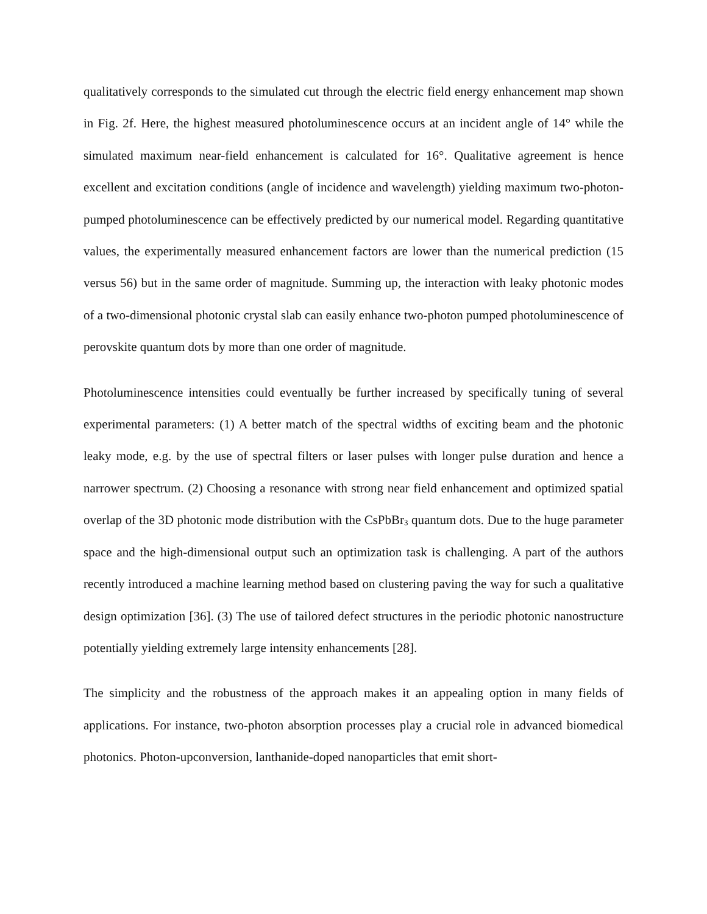qualitatively corresponds to the simulated cut through the electric field energy enhancement map shown in Fig. 2f. Here, the highest measured photoluminescence occurs at an incident angle of 14° while the simulated maximum near-field enhancement is calculated for 16°. Qualitative agreement is hence excellent and excitation conditions (angle of incidence and wavelength) yielding maximum two-photon-pumped photoluminescence can be effectively predicted by our numerical model. Regarding quantitative values, the experimentally measured enhancement factors are lower than the numerical prediction (15 versus 56) but in the same order of magnitude. Summing up, the interaction with leaky photonic modes of a two-dimensional photonic crystal slab can easily enhance two-photon pumped photoluminescence of perovskite quantum dots by more than one order of magnitude.
Photoluminescence intensities could eventually be further increased by specifically tuning of several experimental parameters: (1) A better match of the spectral widths of exciting beam and the photonic leaky mode, e.g. by the use of spectral filters or laser pulses with longer pulse duration and hence a narrower spectrum. (2) Choosing a resonance with strong near field enhancement and optimized spatial overlap of the 3D photonic mode distribution with the CsPbBr<sub>3</sub> quantum dots. Due to the huge parameter space and the high-dimensional output such an optimization task is challenging. A part of the authors recently introduced a machine learning method based on clustering paving the way for such a qualitative design optimization [36]. (3) The use of tailored defect structures in the periodic photonic nanostructure potentially yielding extremely large intensity enhancements [28].
The simplicity and the robustness of the approach makes it an appealing option in many fields of applications. For instance, two-photon absorption processes play a crucial role in advanced biomedical photonics. Photon-upconversion, lanthanide-doped nanoparticles that emit short-